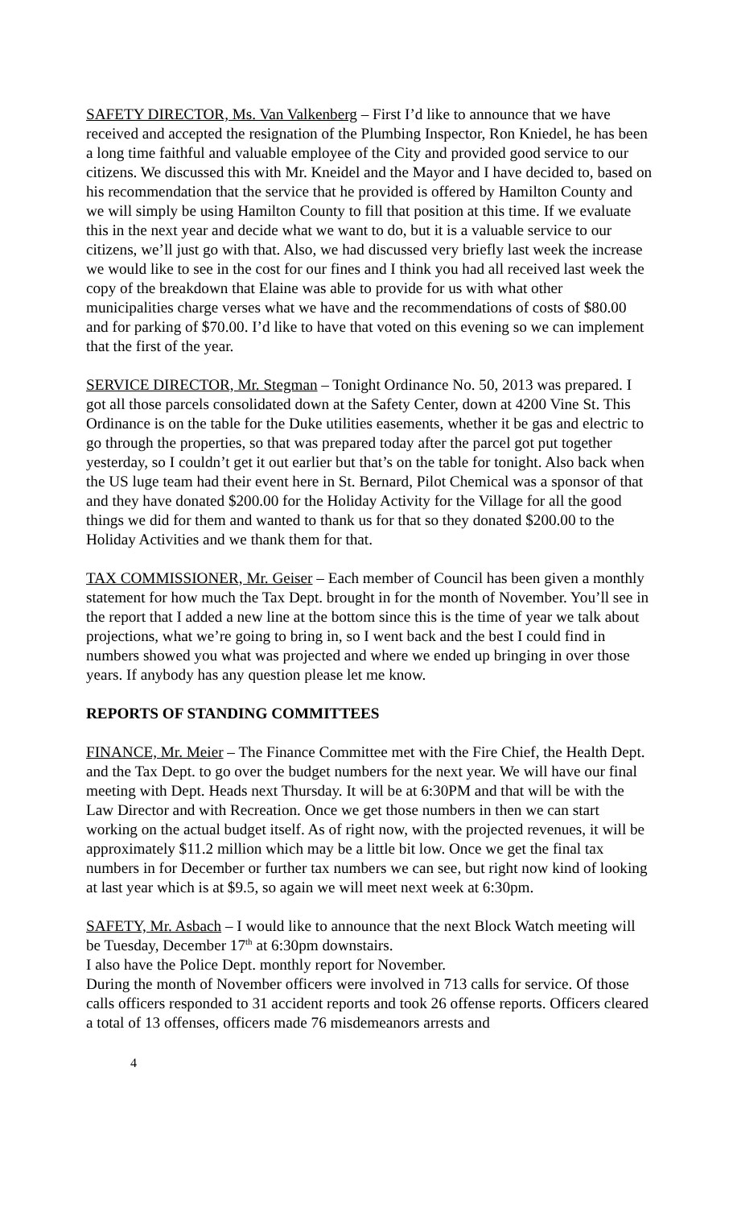SAFETY DIRECTOR, Ms. Van Valkenberg – First I’d like to announce that we have received and accepted the resignation of the Plumbing Inspector, Ron Kniedel, he has been a long time faithful and valuable employee of the City and provided good service to our citizens. We discussed this with Mr. Kneidel and the Mayor and I have decided to, based on his recommendation that the service that he provided is offered by Hamilton County and we will simply be using Hamilton County to fill that position at this time. If we evaluate this in the next year and decide what we want to do, but it is a valuable service to our citizens, we’ll just go with that. Also, we had discussed very briefly last week the increase we would like to see in the cost for our fines and I think you had all received last week the copy of the breakdown that Elaine was able to provide for us with what other municipalities charge verses what we have and the recommendations of costs of $80.00 and for parking of $70.00. I’d like to have that voted on this evening so we can implement that the first of the year.
SERVICE DIRECTOR, Mr. Stegman – Tonight Ordinance No. 50, 2013 was prepared. I got all those parcels consolidated down at the Safety Center, down at 4200 Vine St. This Ordinance is on the table for the Duke utilities easements, whether it be gas and electric to go through the properties, so that was prepared today after the parcel got put together yesterday, so I couldn’t get it out earlier but that’s on the table for tonight. Also back when the US luge team had their event here in St. Bernard, Pilot Chemical was a sponsor of that and they have donated $200.00 for the Holiday Activity for the Village for all the good things we did for them and wanted to thank us for that so they donated $200.00 to the Holiday Activities and we thank them for that.
TAX COMMISSIONER, Mr. Geiser – Each member of Council has been given a monthly statement for how much the Tax Dept. brought in for the month of November. You’ll see in the report that I added a new line at the bottom since this is the time of year we talk about projections, what we’re going to bring in, so I went back and the best I could find in numbers showed you what was projected and where we ended up bringing in over those years. If anybody has any question please let me know.
REPORTS OF STANDING COMMITTEES
FINANCE, Mr. Meier – The Finance Committee met with the Fire Chief, the Health Dept. and the Tax Dept. to go over the budget numbers for the next year. We will have our final meeting with Dept. Heads next Thursday. It will be at 6:30PM and that will be with the Law Director and with Recreation. Once we get those numbers in then we can start working on the actual budget itself. As of right now, with the projected revenues, it will be approximately $11.2 million which may be a little bit low. Once we get the final tax numbers in for December or further tax numbers we can see, but right now kind of looking at last year which is at $9.5, so again we will meet next week at 6:30pm.
SAFETY, Mr. Asbach – I would like to announce that the next Block Watch meeting will be Tuesday, December 17<sup>th</sup> at 6:30pm downstairs.
I also have the Police Dept. monthly report for November.
During the month of November officers were involved in 713 calls for service. Of those calls officers responded to 31 accident reports and took 26 offense reports. Officers cleared a total of 13 offenses, officers made 76 misdemeanors arrests and
4